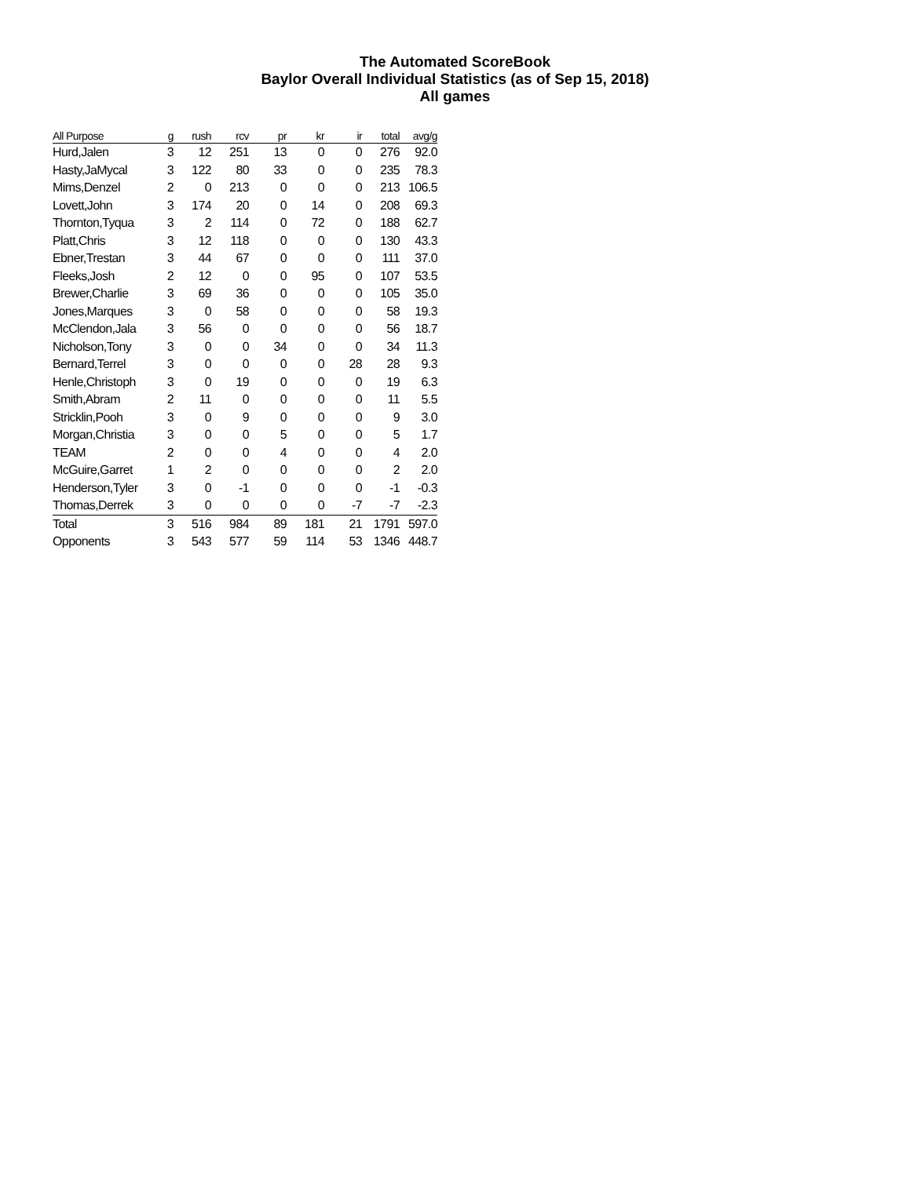The Automated ScoreBook
Baylor Overall Individual Statistics (as of Sep 15, 2018)
All games
| All Purpose | g | rush | rcv | pr | kr | ir | total | avg/g |
| --- | --- | --- | --- | --- | --- | --- | --- | --- |
| Hurd,Jalen | 3 | 12 | 251 | 13 | 0 | 0 | 276 | 92.0 |
| Hasty,JaMycal | 3 | 122 | 80 | 33 | 0 | 0 | 235 | 78.3 |
| Mims,Denzel | 2 | 0 | 213 | 0 | 0 | 0 | 213 | 106.5 |
| Lovett,John | 3 | 174 | 20 | 0 | 14 | 0 | 208 | 69.3 |
| Thornton,Tyqua | 3 | 2 | 114 | 0 | 72 | 0 | 188 | 62.7 |
| Platt,Chris | 3 | 12 | 118 | 0 | 0 | 0 | 130 | 43.3 |
| Ebner,Trestan | 3 | 44 | 67 | 0 | 0 | 0 | 111 | 37.0 |
| Fleeks,Josh | 2 | 12 | 0 | 0 | 95 | 0 | 107 | 53.5 |
| Brewer,Charlie | 3 | 69 | 36 | 0 | 0 | 0 | 105 | 35.0 |
| Jones,Marques | 3 | 0 | 58 | 0 | 0 | 0 | 58 | 19.3 |
| McClendon,Jala | 3 | 56 | 0 | 0 | 0 | 0 | 56 | 18.7 |
| Nicholson,Tony | 3 | 0 | 0 | 34 | 0 | 0 | 34 | 11.3 |
| Bernard,Terrel | 3 | 0 | 0 | 0 | 0 | 28 | 28 | 9.3 |
| Henle,Christoph | 3 | 0 | 19 | 0 | 0 | 0 | 19 | 6.3 |
| Smith,Abram | 2 | 11 | 0 | 0 | 0 | 0 | 11 | 5.5 |
| Stricklin,Pooh | 3 | 0 | 9 | 0 | 0 | 0 | 9 | 3.0 |
| Morgan,Christia | 3 | 0 | 0 | 5 | 0 | 0 | 5 | 1.7 |
| TEAM | 2 | 0 | 0 | 4 | 0 | 0 | 4 | 2.0 |
| McGuire,Garret | 1 | 2 | 0 | 0 | 0 | 0 | 2 | 2.0 |
| Henderson,Tyler | 3 | 0 | -1 | 0 | 0 | 0 | -1 | -0.3 |
| Thomas,Derrek | 3 | 0 | 0 | 0 | 0 | -7 | -7 | -2.3 |
| Total | 3 | 516 | 984 | 89 | 181 | 21 | 1791 | 597.0 |
| Opponents | 3 | 543 | 577 | 59 | 114 | 53 | 1346 | 448.7 |